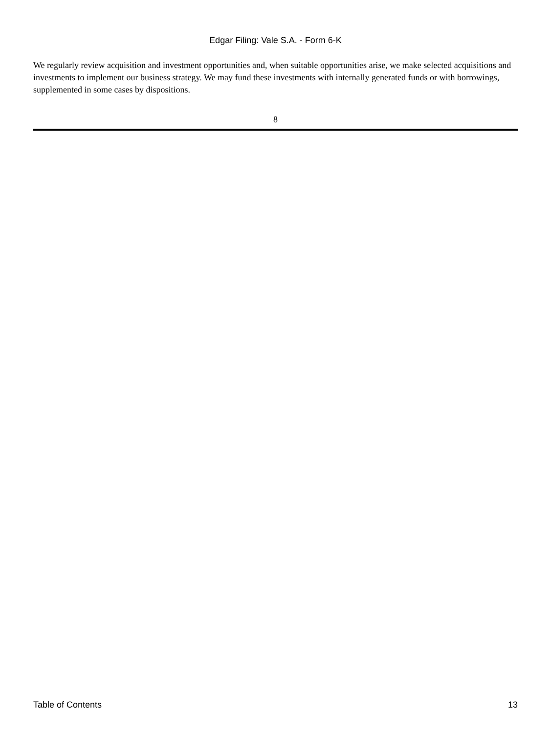Edgar Filing: Vale S.A. - Form 6-K
We regularly review acquisition and investment opportunities and, when suitable opportunities arise, we make selected acquisitions and investments to implement our business strategy. We may fund these investments with internally generated funds or with borrowings, supplemented in some cases by dispositions.
8
Table of Contents 13